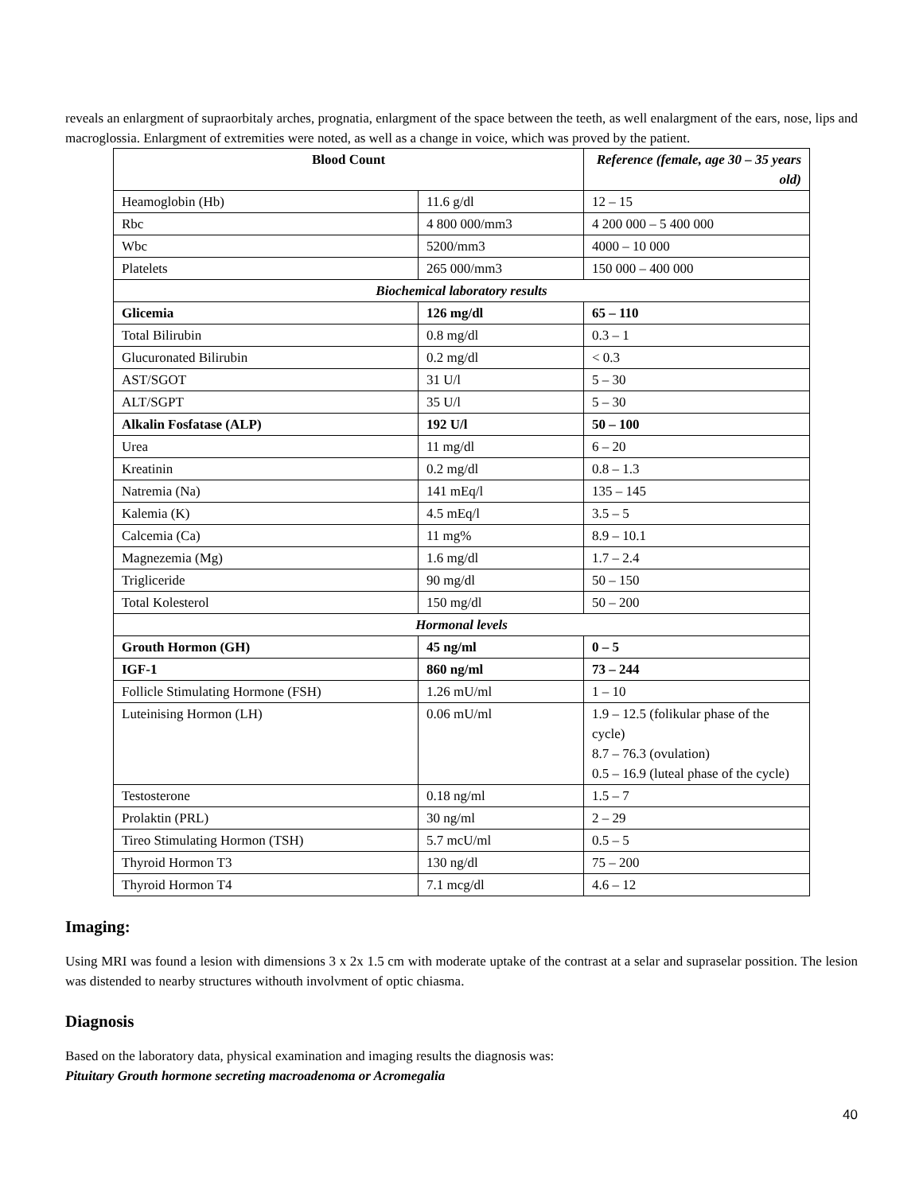reveals an enlargment of supraorbitaly arches, prognatia, enlargment of the space between the teeth, as well enalargment of the ears, nose, lips and macroglossia. Enlargment of extremities were noted, as well as a change in voice, which was proved by the patient.
| Blood Count | | Reference (female, age 30 – 35 years old) |
| --- | --- | --- |
| Heamoglobin (Hb) | 11.6 g/dl | 12 – 15 |
| Rbc | 4 800 000/mm3 | 4 200 000 – 5 400 000 |
| Wbc | 5200/mm3 | 4000 – 10 000 |
| Platelets | 265 000/mm3 | 150 000 – 400 000 |
| Biochemical laboratory results | | |
| Glicemia | 126 mg/dl | 65 – 110 |
| Total Bilirubin | 0.8 mg/dl | 0.3 – 1 |
| Glucuronated Bilirubin | 0.2 mg/dl | < 0.3 |
| AST/SGOT | 31 U/l | 5 – 30 |
| ALT/SGPT | 35 U/l | 5 – 30 |
| Alkalin Fosfatase (ALP) | 192 U/l | 50 – 100 |
| Urea | 11 mg/dl | 6 – 20 |
| Kreatinin | 0.2 mg/dl | 0.8 – 1.3 |
| Natremia (Na) | 141 mEq/l | 135 – 145 |
| Kalemia (K) | 4.5 mEq/l | 3.5 – 5 |
| Calcemia (Ca) | 11 mg% | 8.9 – 10.1 |
| Magnezemia (Mg) | 1.6 mg/dl | 1.7 – 2.4 |
| Trigliceride | 90 mg/dl | 50 – 150 |
| Total Kolesterol | 150 mg/dl | 50 – 200 |
| Hormonal levels | | |
| Grouth Hormon (GH) | 45 ng/ml | 0 – 5 |
| IGF-1 | 860 ng/ml | 73 – 244 |
| Follicle Stimulating Hormone (FSH) | 1.26 mU/ml | 1 – 10 |
| Luteinising Hormon (LH) | 0.06 mU/ml | 1.9 – 12.5 (folikular phase of the cycle) 8.7 – 76.3 (ovulation) 0.5 – 16.9 (luteal phase of the cycle) |
| Testosterone | 0.18 ng/ml | 1.5 – 7 |
| Prolaktin (PRL) | 30 ng/ml | 2 – 29 |
| Tireo Stimulating Hormon (TSH) | 5.7 mcU/ml | 0.5 – 5 |
| Thyroid Hormon T3 | 130 ng/dl | 75 – 200 |
| Thyroid Hormon T4 | 7.1 mcg/dl | 4.6 – 12 |
Imaging:
Using MRI was found a lesion with dimensions 3 x 2x 1.5 cm with moderate uptake of the contrast at a selar and supraselar possition. The lesion was distended to nearby structures withouth involvment of optic chiasma.
Diagnosis
Based on the laboratory data, physical examination and imaging results the diagnosis was:
Pituitary Grouth hormone secreting macroadenoma or Acromegalia
40